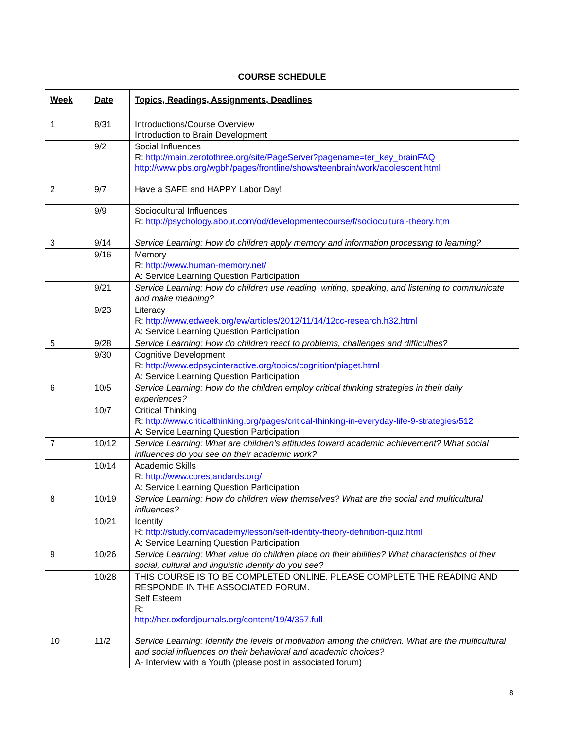COURSE SCHEDULE
| Week | Date | Topics, Readings, Assignments, Deadlines |
| --- | --- | --- |
| 1 | 8/31 | Introductions/Course Overview Introduction to Brain Development |
| | 9/2 | Social Influences R: http://main.zerotothree.org/site/PageServer?pagename=ter_key_brainFAQ http://www.pbs.org/wgbh/pages/frontline/shows/teenbrain/work/adolescent.html |
| 2 | 9/7 | Have a SAFE and HAPPY Labor Day! |
| | 9/9 | Sociocultural Influences R: http://psychology.about.com/od/developmentecourse/f/sociocultural-theory.htm |
| 3 | 9/14 | Service Learning: How do children apply memory and information processing to learning? |
| | 9/16 | Memory R: http://www.human-memory.net/ A: Service Learning Question Participation |
| | 9/21 | Service Learning: How do children use reading, writing, speaking, and listening to communicate and make meaning? |
| | 9/23 | Literacy R: http://www.edweek.org/ew/articles/2012/11/14/12cc-research.h32.html A: Service Learning Question Participation |
| 5 | 9/28 | Service Learning: How do children react to problems, challenges and difficulties? |
| | 9/30 | Cognitive Development R: http://www.edpsycinteractive.org/topics/cognition/piaget.html A: Service Learning Question Participation |
| 6 | 10/5 | Service Learning: How do the children employ critical thinking strategies in their daily experiences? |
| | 10/7 | Critical Thinking R: http://www.criticalthinking.org/pages/critical-thinking-in-everyday-life-9-strategies/512 A: Service Learning Question Participation |
| 7 | 10/12 | Service Learning: What are children’s attitudes toward academic achievement? What social influences do you see on their academic work? |
| | 10/14 | Academic Skills R: http://www.corestandards.org/ A: Service Learning Question Participation |
| 8 | 10/19 | Service Learning: How do children view themselves? What are the social and multicultural influences? |
| | 10/21 | Identity R: http://study.com/academy/lesson/self-identity-theory-definition-quiz.html A: Service Learning Question Participation |
| 9 | 10/26 | Service Learning: What value do children place on their abilities? What characteristics of their social, cultural and linguistic identity do you see? |
| | 10/28 | THIS COURSE IS TO BE COMPLETED ONLINE. PLEASE COMPLETE THE READING AND RESPONDE IN THE ASSOCIATED FORUM. Self Esteem R: http://her.oxfordjournals.org/content/19/4/357.full |
| 10 | 11/2 | Service Learning: Identify the levels of motivation among the children. What are the multicultural and social influences on their behavioral and academic choices? A- Interview with a Youth (please post in associated forum) |
8